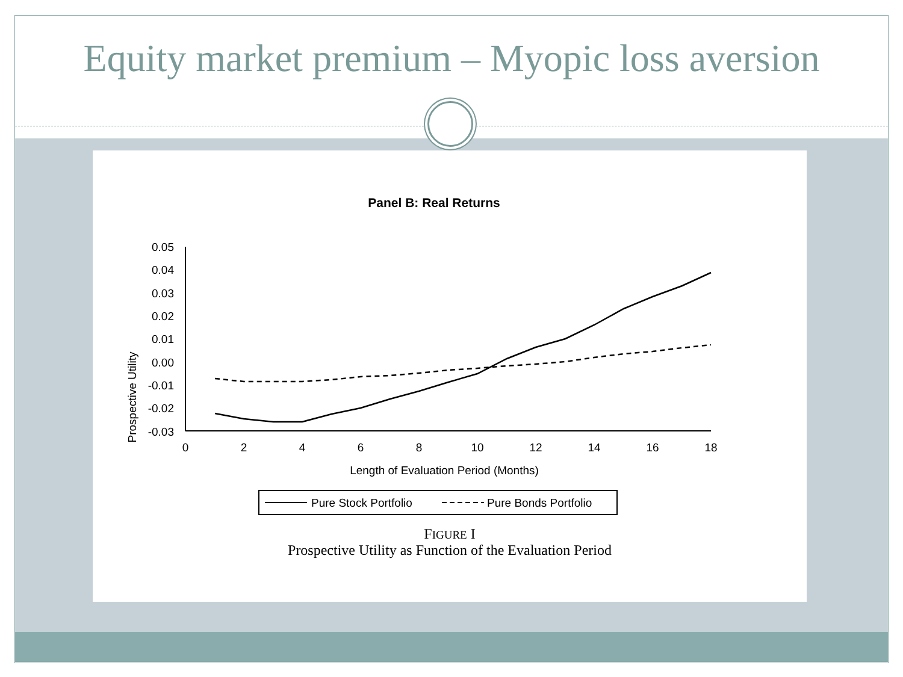Equity market premium – Myopic loss aversion
Panel B: Real Returns
Prospective Utility
0.05
0.04
0.03
0.02
0.01
0.00
-0.01
-0.02
-0.03
0
2
4
6
8
10
12
14
16
18
Length of Evaluation Period (Months)
Pure Stock Portfolio
Pure Bonds Portfolio
FIGURE I
Prospective Utility as Function of the Evaluation Period